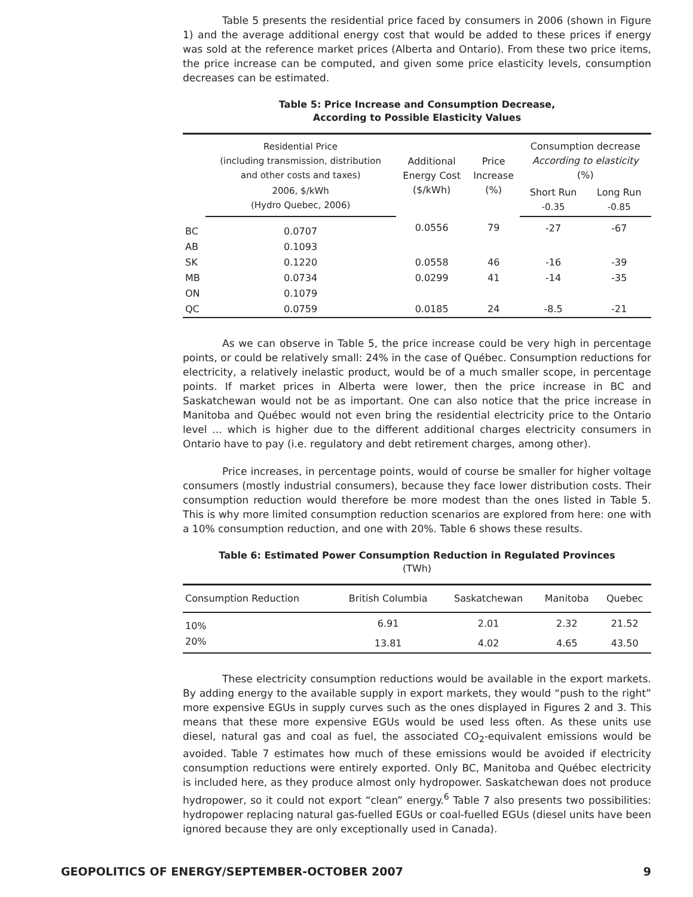Table 5 presents the residential price faced by consumers in 2006 (shown in Figure 1) and the average additional energy cost that would be added to these prices if energy was sold at the reference market prices (Alberta and Ontario). From these two price items, the price increase can be computed, and given some price elasticity levels, consumption decreases can be estimated.
Table 5: Price Increase and Consumption Decrease,
According to Possible Elasticity Values
| | Residential Price (including transmission, distribution and other costs and taxes) | Additional Energy Cost ($/kWh) | Price Increase (%) | Consumption decrease According to elasticity (%) | |
| --- | --- | --- | --- | --- | --- |
| | 2006, $/kWh (Hydro Quebec, 2006) | | | Short Run -0.35 | Long Run -0.85 |
| BC | 0.0707 | 0.0556 | 79 | -27 | -67 |
| AB | 0.1093 | | | | |
| SK | 0.1220 | 0.0558 | 46 | -16 | -39 |
| MB | 0.0734 | 0.0299 | 41 | -14 | -35 |
| ON | 0.1079 | | | | |
| QC | 0.0759 | 0.0185 | 24 | -8.5 | -21 |
As we can observe in Table 5, the price increase could be very high in percentage points, or could be relatively small: 24% in the case of Québec. Consumption reductions for electricity, a relatively inelastic product, would be of a much smaller scope, in percentage points. If market prices in Alberta were lower, then the price increase in BC and Saskatchewan would not be as important. One can also notice that the price increase in Manitoba and Québec would not even bring the residential electricity price to the Ontario level ... which is higher due to the different additional charges electricity consumers in Ontario have to pay (i.e. regulatory and debt retirement charges, among other).
Price increases, in percentage points, would of course be smaller for higher voltage consumers (mostly industrial consumers), because they face lower distribution costs. Their consumption reduction would therefore be more modest than the ones listed in Table 5. This is why more limited consumption reduction scenarios are explored from here: one with a 10% consumption reduction, and one with 20%. Table 6 shows these results.
Table 6: Estimated Power Consumption Reduction in Regulated Provinces
(TWh)
| Consumption Reduction | British Columbia | Saskatchewan | Manitoba | Quebec |
| --- | --- | --- | --- | --- |
| 10% | 6.91 | 2.01 | 2.32 | 21.52 |
| 20% | 13.81 | 4.02 | 4.65 | 43.50 |
These electricity consumption reductions would be available in the export markets. By adding energy to the available supply in export markets, they would “push to the right” more expensive EGUs in supply curves such as the ones displayed in Figures 2 and 3. This means that these more expensive EGUs would be used less often. As these units use diesel, natural gas and coal as fuel, the associated CO<sub>2</sub>-equivalent emissions would be avoided. Table 7 estimates how much of these emissions would be avoided if electricity consumption reductions were entirely exported. Only BC, Manitoba and Québec electricity is included here, as they produce almost only hydropower. Saskatchewan does not produce hydropower, so it could not export “clean” energy.<sup>6</sup> Table 7 also presents two possibilities: hydropower replacing natural gas-fuelled EGUs or coal-fuelled EGUs (diesel units have been ignored because they are only exceptionally used in Canada).
GEOPOLITICS OF ENERGY/SEPTEMBER-OCTOBER 2007 9